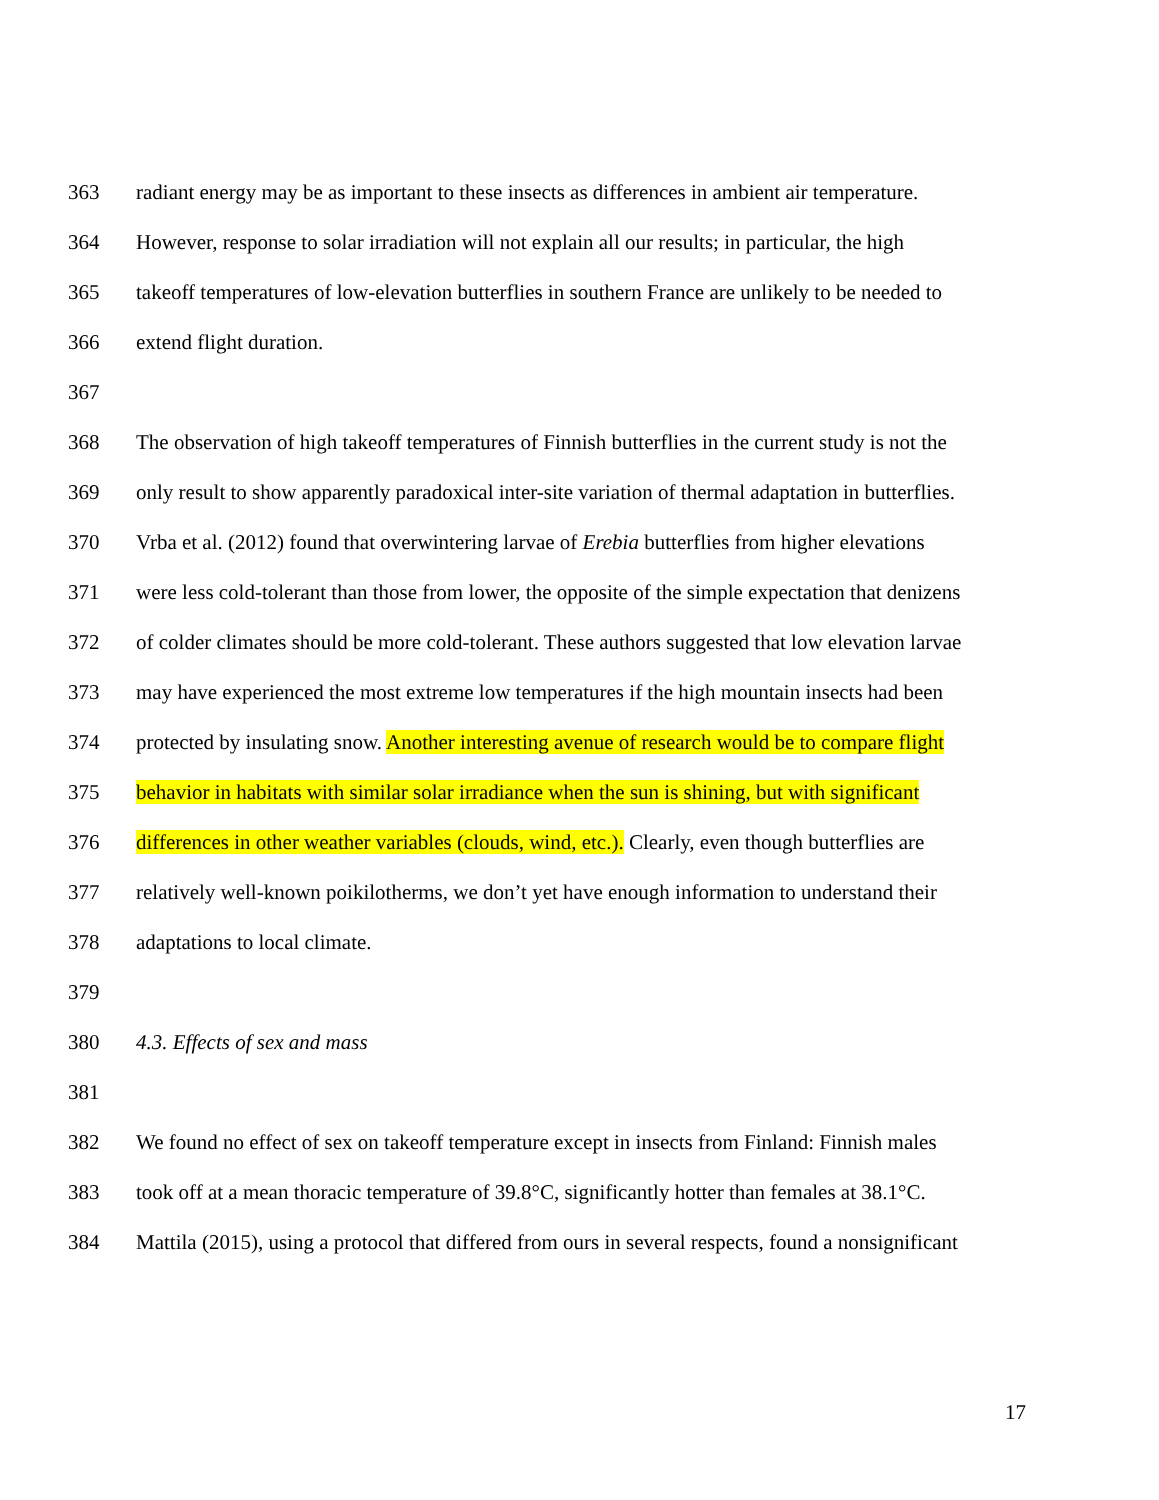363 radiant energy may be as important to these insects as differences in ambient air temperature.
364 However, response to solar irradiation will not explain all our results; in particular, the high
365 takeoff temperatures of low-elevation butterflies in southern France are unlikely to be needed to
366 extend flight duration.
367
368 The observation of high takeoff temperatures of Finnish butterflies in the current study is not the
369 only result to show apparently paradoxical inter-site variation of thermal adaptation in butterflies.
370 Vrba et al. (2012) found that overwintering larvae of Erebia butterflies from higher elevations
371 were less cold-tolerant than those from lower, the opposite of the simple expectation that denizens
372 of colder climates should be more cold-tolerant. These authors suggested that low elevation larvae
373 may have experienced the most extreme low temperatures if the high mountain insects had been
374 protected by insulating snow. Another interesting avenue of research would be to compare flight
375 behavior in habitats with similar solar irradiance when the sun is shining, but with significant
376 differences in other weather variables (clouds, wind, etc.). Clearly, even though butterflies are
377 relatively well-known poikilotherms, we don’t yet have enough information to understand their
378 adaptations to local climate.
379
380 4.3. Effects of sex and mass
381
382 We found no effect of sex on takeoff temperature except in insects from Finland: Finnish males
383 took off at a mean thoracic temperature of 39.8°C, significantly hotter than females at 38.1°C.
384 Mattila (2015), using a protocol that differed from ours in several respects, found a nonsignificant
17